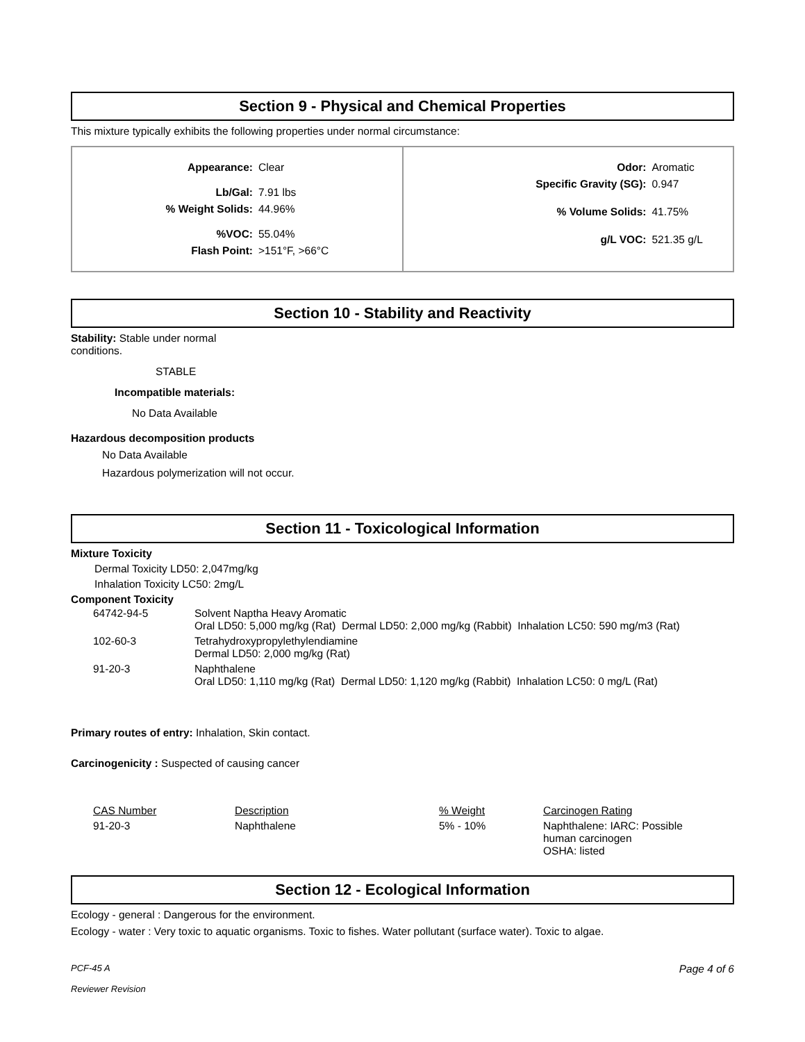Section 9 - Physical and Chemical Properties
This mixture typically exhibits the following properties under normal circumstance:
| Appearance: Clear Lb/Gal: 7.91 lbs % Weight Solids: 44.96% %VOC: 55.04% Flash Point: >151°F, >66°C | Odor: Aromatic Specific Gravity (SG): 0.947 % Volume Solids: 41.75% g/L VOC: 521.35 g/L |
Section 10 - Stability and Reactivity
Stability: Stable under normal conditions.
STABLE
Incompatible materials:
No Data Available
Hazardous decomposition products
No Data Available
Hazardous polymerization will not occur.
Section 11 - Toxicological Information
Mixture Toxicity
Dermal Toxicity LD50: 2,047mg/kg
Inhalation Toxicity LC50: 2mg/L
Component Toxicity
| 64742-94-5 | Solvent Naptha Heavy Aromatic Oral LD50: 5,000 mg/kg (Rat) Dermal LD50: 2,000 mg/kg (Rabbit) Inhalation LC50: 590 mg/m3 (Rat) |
| 102-60-3 | Tetrahydroxypropylethylendiamine Dermal LD50: 2,000 mg/kg (Rat) |
| 91-20-3 | Naphthalene Oral LD50: 1,110 mg/kg (Rat) Dermal LD50: 1,120 mg/kg (Rabbit) Inhalation LC50: 0 mg/L (Rat) |
Primary routes of entry: Inhalation, Skin contact.
Carcinogenicity : Suspected of causing cancer
| CAS Number | Description | % Weight | Carcinogen Rating |
| 91-20-3 | Naphthalene | 5% - 10% | Naphthalene: IARC: Possible human carcinogen OSHA: listed |
Section 12 - Ecological Information
Ecology - general : Dangerous for the environment.
Ecology - water : Very toxic to aquatic organisms. Toxic to fishes. Water pollutant (surface water). Toxic to algae.
PCF-45 A
Reviewer Revision
Page 4 of 6